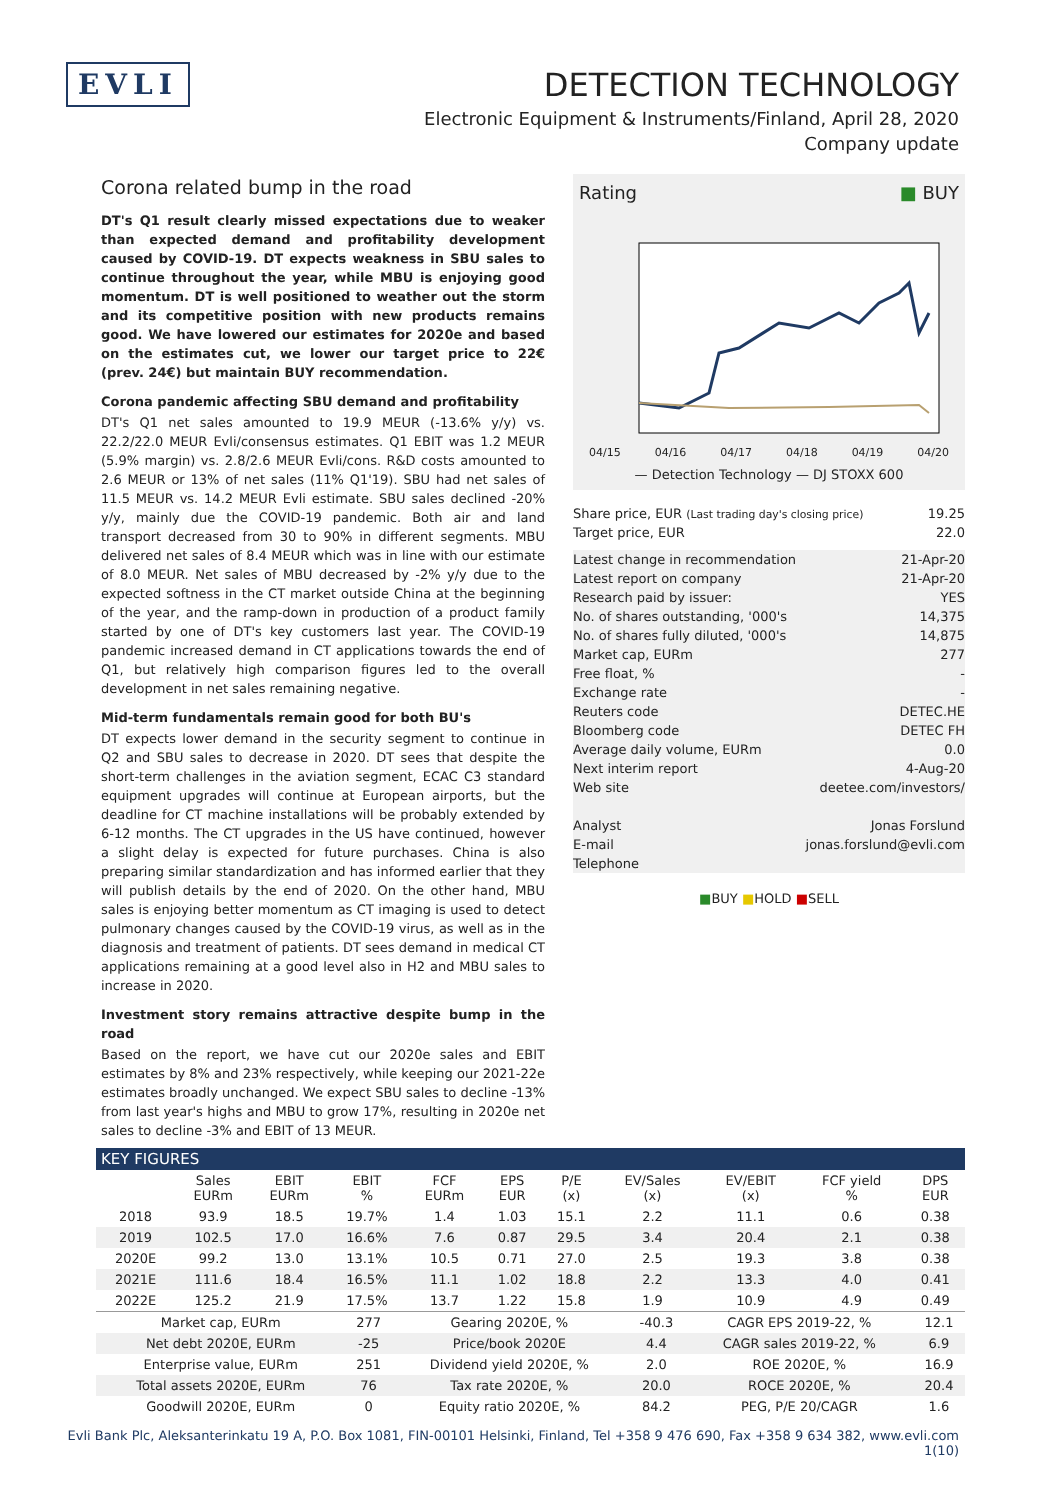EVLI
DETECTION TECHNOLOGY
Electronic Equipment & Instruments/Finland, April 28, 2020
Company update
Corona related bump in the road
DT's Q1 result clearly missed expectations due to weaker than expected demand and profitability development caused by COVID-19. DT expects weakness in SBU sales to continue throughout the year, while MBU is enjoying good momentum. DT is well positioned to weather out the storm and its competitive position with new products remains good. We have lowered our estimates for 2020e and based on the estimates cut, we lower our target price to 22€ (prev. 24€) but maintain BUY recommendation.
Corona pandemic affecting SBU demand and profitability
DT's Q1 net sales amounted to 19.9 MEUR (-13.6% y/y) vs. 22.2/22.0 MEUR Evli/consensus estimates. Q1 EBIT was 1.2 MEUR (5.9% margin) vs. 2.8/2.6 MEUR Evli/cons. R&D costs amounted to 2.6 MEUR or 13% of net sales (11% Q1'19). SBU had net sales of 11.5 MEUR vs. 14.2 MEUR Evli estimate. SBU sales declined -20% y/y, mainly due the COVID-19 pandemic. Both air and land transport decreased from 30 to 90% in different segments. MBU delivered net sales of 8.4 MEUR which was in line with our estimate of 8.0 MEUR. Net sales of MBU decreased by -2% y/y due to the expected softness in the CT market outside China at the beginning of the year, and the ramp-down in production of a product family started by one of DT's key customers last year. The COVID-19 pandemic increased demand in CT applications towards the end of Q1, but relatively high comparison figures led to the overall development in net sales remaining negative.
Mid-term fundamentals remain good for both BU's
DT expects lower demand in the security segment to continue in Q2 and SBU sales to decrease in 2020. DT sees that despite the short-term challenges in the aviation segment, ECAC C3 standard equipment upgrades will continue at European airports, but the deadline for CT machine installations will be probably extended by 6-12 months. The CT upgrades in the US have continued, however a slight delay is expected for future purchases. China is also preparing similar standardization and has informed earlier that they will publish details by the end of 2020. On the other hand, MBU sales is enjoying better momentum as CT imaging is used to detect pulmonary changes caused by the COVID-19 virus, as well as in the diagnosis and treatment of patients. DT sees demand in medical CT applications remaining at a good level also in H2 and MBU sales to increase in 2020.
Investment story remains attractive despite bump in the road
Based on the report, we have cut our 2020e sales and EBIT estimates by 8% and 23% respectively, while keeping our 2021-22e estimates broadly unchanged. We expect SBU sales to decline -13% from last year's highs and MBU to grow 17%, resulting in 2020e net sales to decline -3% and EBIT of 13 MEUR.
Rating ■ BUY
04/15 04/16 04/17 04/18 04/19 04/20
— Detection Technology — DJ STOXX 600
| Share price, EUR (Last trading day's closing price) | 19.25 |
| Target price, EUR | 22.0 |
| Latest change in recommendation | 21-Apr-20 |
| Latest report on company | 21-Apr-20 |
| Research paid by issuer: | YES |
| No. of shares outstanding, '000's | 14,375 |
| No. of shares fully diluted, '000's | 14,875 |
| Market cap, EURm | 277 |
| Free float, % | - |
| Exchange rate | - |
| Reuters code | DETEC.HE |
| Bloomberg code | DETEC FH |
| Average daily volume, EURm | 0.0 |
| Next interim report | 4-Aug-20 |
| Web site | deetee.com/investors/ |
| Analyst | Jonas Forslund |
| E-mail | jonas.forslund@evli.com |
| Telephone | |
■BUY ■HOLD ■SELL
KEY FIGURES
| | Sales EURm | EBIT EURm | EBIT % | FCF EURm | EPS EUR | P/E (x) | EV/Sales (x) | EV/EBIT (x) | FCF yield % | DPS EUR |
| --- | --- | --- | --- | --- | --- | --- | --- | --- | --- | --- |
| 2018 | 93.9 | 18.5 | 19.7% | 1.4 | 1.03 | 15.1 | 2.2 | 11.1 | 0.6 | 0.38 |
| 2019 | 102.5 | 17.0 | 16.6% | 7.6 | 0.87 | 29.5 | 3.4 | 20.4 | 2.1 | 0.38 |
| 2020E | 99.2 | 13.0 | 13.1% | 10.5 | 0.71 | 27.0 | 2.5 | 19.3 | 3.8 | 0.38 |
| 2021E | 111.6 | 18.4 | 16.5% | 11.1 | 1.02 | 18.8 | 2.2 | 13.3 | 4.0 | 0.41 |
| 2022E | 125.2 | 21.9 | 17.5% | 13.7 | 1.22 | 15.8 | 1.9 | 10.9 | 4.9 | 0.49 |
| Market cap, EURm | 277 | Gearing 2020E, % | -40.3 | CAGR EPS 2019-22, % | 12.1 |
| Net debt 2020E, EURm | -25 | Price/book 2020E | 4.4 | CAGR sales 2019-22, % | 6.9 |
| Enterprise value, EURm | 251 | Dividend yield 2020E, % | 2.0 | ROE 2020E, % | 16.9 |
| Total assets 2020E, EURm | 76 | Tax rate 2020E, % | 20.0 | ROCE 2020E, % | 20.4 |
| Goodwill 2020E, EURm | 0 | Equity ratio 2020E, % | 84.2 | PEG, P/E 20/CAGR | 1.6 |
Evli Bank Plc, Aleksanterinkatu 19 A, P.O. Box 1081, FIN-00101 Helsinki, Finland, Tel +358 9 476 690, Fax +358 9 634 382, www.evli.com
1(10)